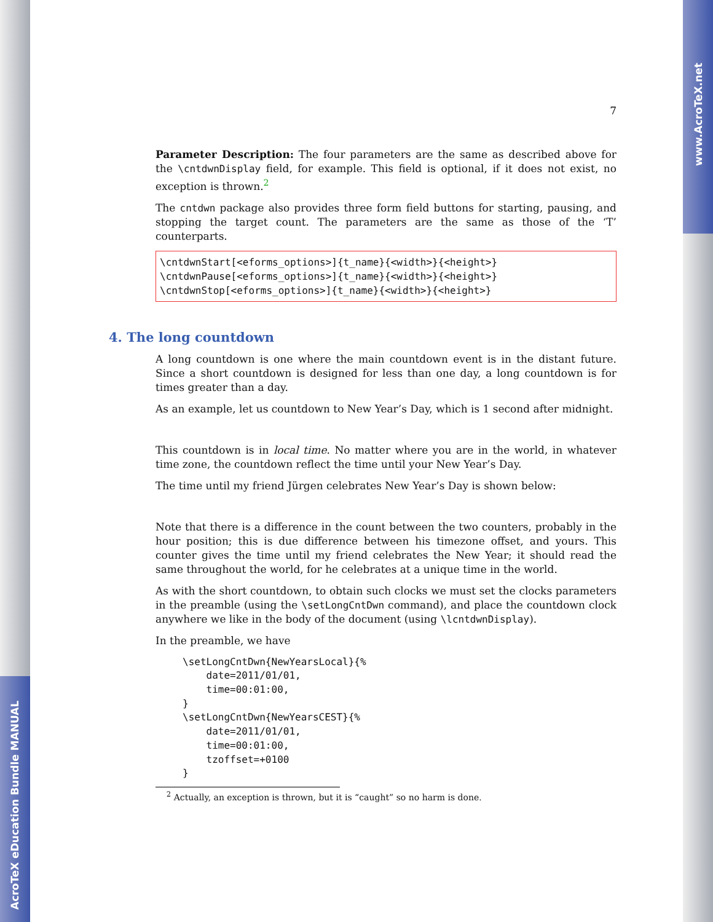AcroTeX eDucation Bundle MANUAL
www.AcroTeX.net
7
Parameter Description: The four parameters are the same as described above for the \cntdwnDisplay field, for example. This field is optional, if it does not exist, no exception is thrown.<sup>2</sup>
The cntdwn package also provides three form field buttons for starting, pausing, and stopping the target count. The parameters are the same as those of the ‘T’ counterparts.
\cntdwnStart[<eforms_options>]{t_name}{<width>}{<height>}
\cntdwnPause[<eforms_options>]{t_name}{<width>}{<height>}
\cntdwnStop[<eforms_options>]{t_name}{<width>}{<height>}
4. The long countdown
A long countdown is one where the main countdown event is in the distant future. Since a short countdown is designed for less than one day, a long countdown is for times greater than a day.
As an example, let us countdown to New Year’s Day, which is 1 second after midnight.
This countdown is in local time. No matter where you are in the world, in whatever time zone, the countdown reflect the time until your New Year’s Day.
The time until my friend Jürgen celebrates New Year’s Day is shown below:
Note that there is a difference in the count between the two counters, probably in the hour position; this is due difference between his timezone offset, and yours. This counter gives the time until my friend celebrates the New Year; it should read the same throughout the world, for he celebrates at a unique time in the world.
As with the short countdown, to obtain such clocks we must set the clocks parameters in the preamble (using the \setLongCntDwn command), and place the countdown clock anywhere we like in the body of the document (using \lcntdwnDisplay).
In the preamble, we have
\setLongCntDwn{NewYearsLocal}{%
    date=2011/01/01,
    time=00:01:00,
}
\setLongCntDwn{NewYearsCEST}{%
    date=2011/01/01,
    time=00:01:00,
    tzoffset=+0100
}
<sup>2</sup> Actually, an exception is thrown, but it is “caught” so no harm is done.